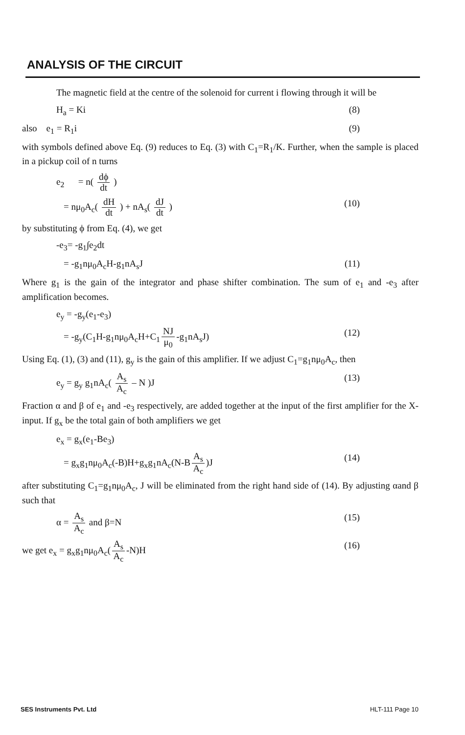ANALYSIS OF THE CIRCUIT
The magnetic field at the centre of the solenoid for current i flowing through it will be
H<sub>a</sub> = Ki (8)
also e<sub>1</sub> = R<sub>1</sub>i (9)
with symbols defined above Eq. (9) reduces to Eq. (3) with C<sub>1</sub>=R<sub>1</sub>/K. Further, when the sample is placed in a pickup coil of n turns
e<sub>2</sub> = n( dϕ dt )
= nμ<sub>0</sub>A<sub>c</sub>( dH dt ) + nA<sub>s</sub>( dJ dt ) (10)
by substituting ϕ from Eq. (4), we get
-e<sub>3</sub>= -g<sub>1</sub>∫e<sub>2</sub>dt
= -g<sub>1</sub>nμ<sub>0</sub>A<sub>c</sub>H-g<sub>1</sub>nA<sub>s</sub>J (11)
Where g<sub>1</sub> is the gain of the integrator and phase shifter combination. The sum of e<sub>1</sub> and -e<sub>3</sub> after amplification becomes.
e<sub>y</sub> = -g<sub>y</sub>(e<sub>1</sub>-e<sub>3</sub>)
= -g<sub>y</sub>(C<sub>1</sub>H-g<sub>1</sub>nμ<sub>0</sub>A<sub>c</sub>H+C<sub>1</sub> NJ μ<sub>0</sub> -g<sub>1</sub>nA<sub>s</sub>J) (12)
Using Eq. (1), (3) and (11), g<sub>y</sub> is the gain of this amplifier. If we adjust C<sub>1</sub>=g<sub>1</sub>nμ<sub>0</sub>A<sub>c</sub>, then
e<sub>y</sub> = g<sub>y</sub> g<sub>1</sub>nA<sub>c</sub>( A<sub>s</sub> A<sub>c</sub> – N )J (13)
Fraction α and β of e<sub>1</sub> and -e<sub>3</sub> respectively, are added together at the input of the first amplifier for the X-input. If g<sub>x</sub> be the total gain of both amplifiers we get
e<sub>x</sub> = g<sub>x</sub>(e<sub>1</sub>-Be<sub>3</sub>)
= g<sub>x</sub>g<sub>1</sub>nμ<sub>0</sub>A<sub>c</sub>(-B)H+g<sub>x</sub>g<sub>1</sub>nA<sub>c</sub>(N-B A<sub>s</sub> A<sub>c</sub>)J (14)
after substituting C<sub>1</sub>=g<sub>1</sub>nμ<sub>0</sub>A<sub>c</sub>, J will be eliminated from the right hand side of (14). By adjusting αand β such that
α = A<sub>s</sub> A<sub>c</sub> and β=N (15)
we get e<sub>x</sub> = g<sub>x</sub>g<sub>1</sub>nμ<sub>0</sub>A<sub>c</sub>(A<sub>s</sub> A<sub>c</sub> -N)H (16)
SES Instruments Pvt. Ltd HLT-111 Page 10